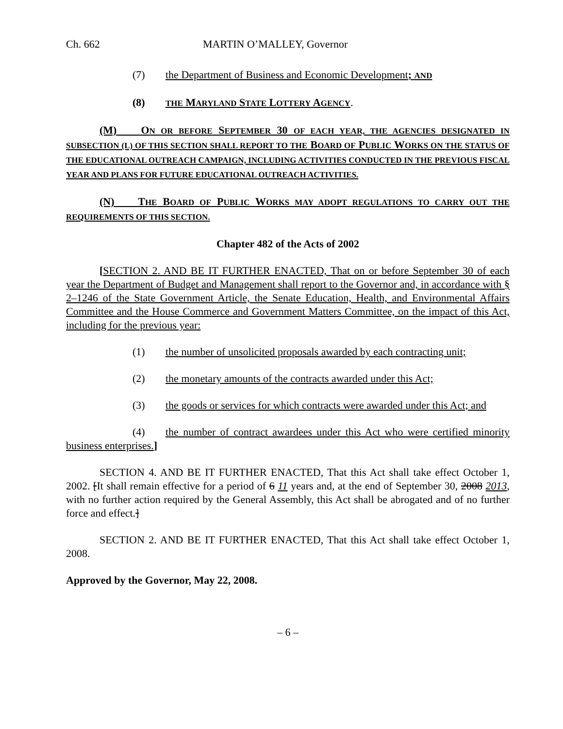Ch. 662 MARTIN O’MALLEY, Governor
(7) the Department of Business and Economic Development; AND
(8) THE MARYLAND STATE LOTTERY AGENCY.
(M) ON OR BEFORE SEPTEMBER 30 OF EACH YEAR, THE AGENCIES DESIGNATED IN SUBSECTION (L) OF THIS SECTION SHALL REPORT TO THE BOARD OF PUBLIC WORKS ON THE STATUS OF THE EDUCATIONAL OUTREACH CAMPAIGN, INCLUDING ACTIVITIES CONDUCTED IN THE PREVIOUS FISCAL YEAR AND PLANS FOR FUTURE EDUCATIONAL OUTREACH ACTIVITIES.
(N) THE BOARD OF PUBLIC WORKS MAY ADOPT REGULATIONS TO CARRY OUT THE REQUIREMENTS OF THIS SECTION.
Chapter 482 of the Acts of 2002
[SECTION 2. AND BE IT FURTHER ENACTED, That on or before September 30 of each year the Department of Budget and Management shall report to the Governor and, in accordance with § 2–1246 of the State Government Article, the Senate Education, Health, and Environmental Affairs Committee and the House Commerce and Government Matters Committee, on the impact of this Act, including for the previous year:
(1) the number of unsolicited proposals awarded by each contracting unit;
(2) the monetary amounts of the contracts awarded under this Act;
(3) the goods or services for which contracts were awarded under this Act; and
(4) the number of contract awardees under this Act who were certified minority business enterprises.]
SECTION 4. AND BE IT FURTHER ENACTED, That this Act shall take effect October 1, 2002. [It shall remain effective for a period of 6 11 years and, at the end of September 30, 2008 2013, with no further action required by the General Assembly, this Act shall be abrogated and of no further force and effect.]
SECTION 2. AND BE IT FURTHER ENACTED, That this Act shall take effect October 1, 2008.
Approved by the Governor, May 22, 2008.
– 6 –